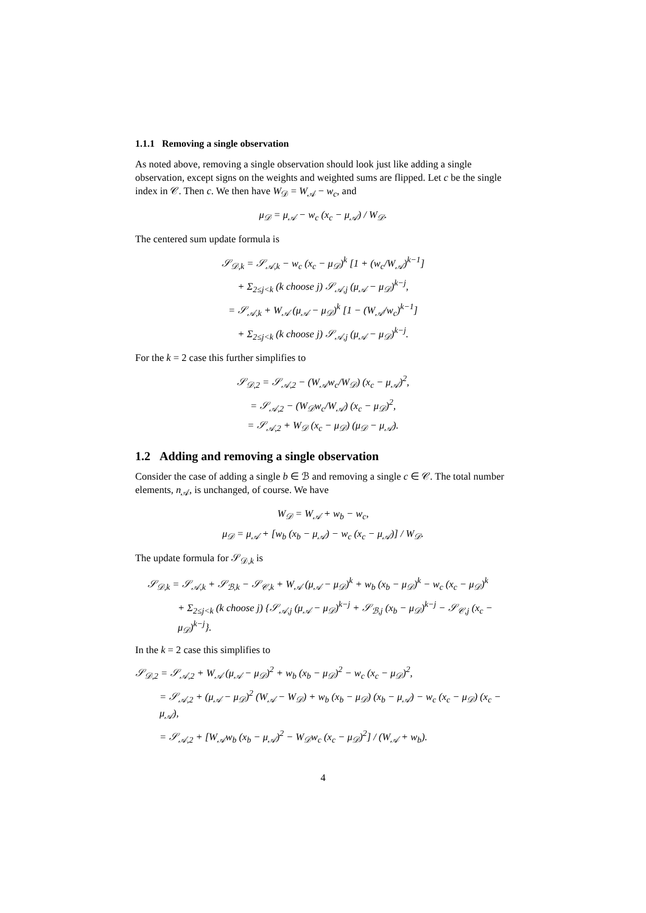1.1.1 Removing a single observation
As noted above, removing a single observation should look just like adding a single observation, except signs on the weights and weighted sums are flipped. Let c be the single index in 𝒞. Then c. We then have W<sub>𝒟</sub> = W<sub>𝒜</sub> − w<sub>c</sub>, and
μ<sub>𝒟</sub> = μ<sub>𝒜</sub> − w<sub>c</sub> (x<sub>c</sub> − μ<sub>𝒜</sub>) / W<sub>𝒟</sub>.
The centered sum update formula is
𝒮<sub>𝒟,k</sub> = 𝒮<sub>𝒜,k</sub> − w<sub>c</sub> (x<sub>c</sub> − μ<sub>𝒟</sub>)<sup>k</sup> [1 + (w<sub>c</sub>/W<sub>𝒜</sub>)<sup>k−1</sup>]
+ Σ<sub>2≤j<k</sub> (k choose j) 𝒮<sub>𝒜,j</sub> (μ<sub>𝒜</sub> − μ<sub>𝒟</sub>)<sup>k−j</sup>,
= 𝒮<sub>𝒜,k</sub> + W<sub>𝒜</sub> (μ<sub>𝒜</sub> − μ<sub>𝒟</sub>)<sup>k</sup> [1 − (W<sub>𝒜</sub>/w<sub>c</sub>)<sup>k−1</sup>]
+ Σ<sub>2≤j<k</sub> (k choose j) 𝒮<sub>𝒜,j</sub> (μ<sub>𝒜</sub> − μ<sub>𝒟</sub>)<sup>k−j</sup>.
For the k = 2 case this further simplifies to
𝒮<sub>𝒟,2</sub> = 𝒮<sub>𝒜,2</sub> − (W<sub>𝒜</sub>w<sub>c</sub>/W<sub>𝒟</sub>) (x<sub>c</sub> − μ<sub>𝒜</sub>)<sup>2</sup>,
= 𝒮<sub>𝒜,2</sub> − (W<sub>𝒟</sub>w<sub>c</sub>/W<sub>𝒜</sub>) (x<sub>c</sub> − μ<sub>𝒟</sub>)<sup>2</sup>,
= 𝒮<sub>𝒜,2</sub> + W<sub>𝒟</sub> (x<sub>c</sub> − μ<sub>𝒟</sub>) (μ<sub>𝒟</sub> − μ<sub>𝒜</sub>).
1.2 Adding and removing a single observation
Consider the case of adding a single b ∈ ℬ and removing a single c ∈ 𝒞. The total number elements, n<sub>𝒜</sub>, is unchanged, of course. We have
W<sub>𝒟</sub> = W<sub>𝒜</sub> + w<sub>b</sub> − w<sub>c</sub>,
μ<sub>𝒟</sub> = μ<sub>𝒜</sub> + [w<sub>b</sub> (x<sub>b</sub> − μ<sub>𝒜</sub>) − w<sub>c</sub> (x<sub>c</sub> − μ<sub>𝒜</sub>)] / W<sub>𝒟</sub>.
The update formula for 𝒮<sub>𝒟,k</sub> is
𝒮<sub>𝒟,k</sub> = 𝒮<sub>𝒜,k</sub> + 𝒮<sub>ℬ,k</sub> − 𝒮<sub>𝒞,k</sub> + W<sub>𝒜</sub> (μ<sub>𝒜</sub> − μ<sub>𝒟</sub>)<sup>k</sup> + w<sub>b</sub> (x<sub>b</sub> − μ<sub>𝒟</sub>)<sup>k</sup> − w<sub>c</sub> (x<sub>c</sub> − μ<sub>𝒟</sub>)<sup>k</sup>
+ Σ<sub>2≤j<k</sub> (k choose j) {𝒮<sub>𝒜,j</sub> (μ<sub>𝒜</sub> − μ<sub>𝒟</sub>)<sup>k−j</sup> + 𝒮<sub>ℬ,j</sub> (x<sub>b</sub> − μ<sub>𝒟</sub>)<sup>k−j</sup> − 𝒮<sub>𝒞,j</sub> (x<sub>c</sub> − μ<sub>𝒟</sub>)<sup>k−j</sup>}.
In the k = 2 case this simplifies to
𝒮<sub>𝒟,2</sub> = 𝒮<sub>𝒜,2</sub> + W<sub>𝒜</sub> (μ<sub>𝒜</sub> − μ<sub>𝒟</sub>)<sup>2</sup> + w<sub>b</sub> (x<sub>b</sub> − μ<sub>𝒟</sub>)<sup>2</sup> − w<sub>c</sub> (x<sub>c</sub> − μ<sub>𝒟</sub>)<sup>2</sup>,
= 𝒮<sub>𝒜,2</sub> + (μ<sub>𝒜</sub> − μ<sub>𝒟</sub>)<sup>2</sup> (W<sub>𝒜</sub> − W<sub>𝒟</sub>) + w<sub>b</sub> (x<sub>b</sub> − μ<sub>𝒟</sub>) (x<sub>b</sub> − μ<sub>𝒜</sub>) − w<sub>c</sub> (x<sub>c</sub> − μ<sub>𝒟</sub>) (x<sub>c</sub> − μ<sub>𝒜</sub>),
= 𝒮<sub>𝒜,2</sub> + [W<sub>𝒜</sub>w<sub>b</sub> (x<sub>b</sub> − μ<sub>𝒜</sub>)<sup>2</sup> − W<sub>𝒟</sub>w<sub>c</sub> (x<sub>c</sub> − μ<sub>𝒟</sub>)<sup>2</sup>] / (W<sub>𝒜</sub> + w<sub>b</sub>).
4